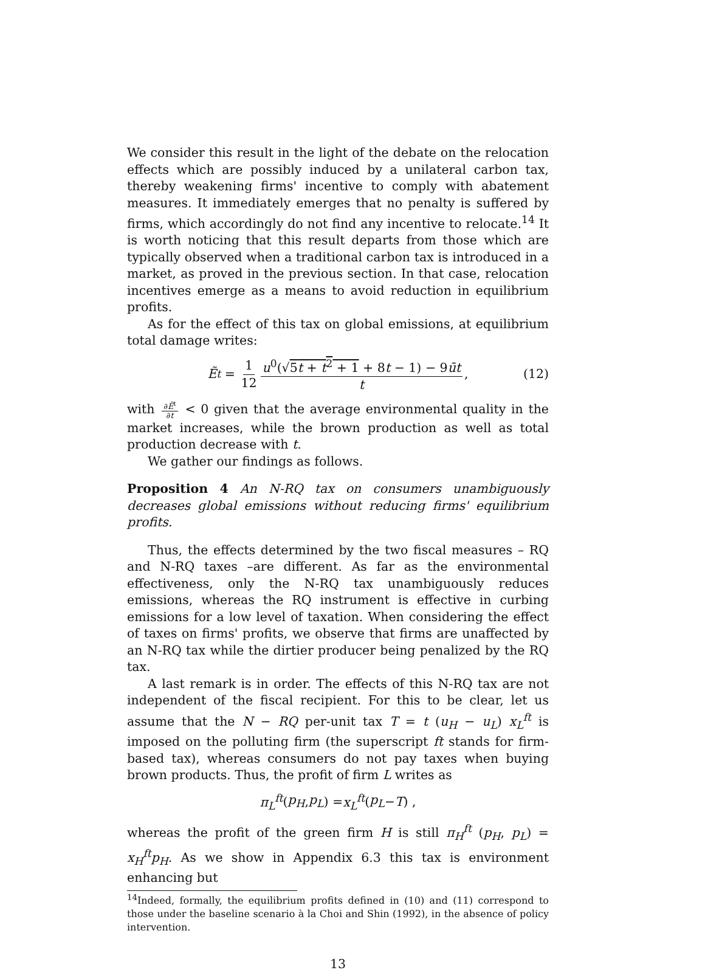We consider this result in the light of the debate on the relocation effects which are possibly induced by a unilateral carbon tax, thereby weakening firms' incentive to comply with abatement measures. It immediately emerges that no penalty is suffered by firms, which accordingly do not find any incentive to relocate.<sup>14</sup> It is worth noticing that this result departs from those which are typically observed when a traditional carbon tax is introduced in a market, as proved in the previous section. In that case, relocation incentives emerge as a means to avoid reduction in equilibrium profits.
As for the effect of this tax on global emissions, at equilibrium total damage writes:
Ẽ<sup>t</sup> = 1 12 u<sup>0</sup>(√5t + t<sup>2</sup> + 1 + 8t − 1) − 9ūt t, (12)
with ∂Ẽ<sup>t</sup> ∂t < 0 given that the average environmental quality in the market increases, while the brown production as well as total production decrease with t.
We gather our findings as follows.
Proposition 4 An N-RQ tax on consumers unambiguously decreases global emissions without reducing firms' equilibrium profits.
Thus, the effects determined by the two fiscal measures – RQ and N-RQ taxes –are different. As far as the environmental effectiveness, only the N-RQ tax unambiguously reduces emissions, whereas the RQ instrument is effective in curbing emissions for a low level of taxation. When considering the effect of taxes on firms' profits, we observe that firms are unaffected by an N-RQ tax while the dirtier producer being penalized by the RQ tax.
A last remark is in order. The effects of this N-RQ tax are not independent of the fiscal recipient. For this to be clear, let us assume that the N − RQ per-unit tax T = t (u<sub>H</sub> − u<sub>L</sub>) x<sub>L</sub><sup>ft</sup> is imposed on the polluting firm (the superscript ft stands for firm-based tax), whereas consumers do not pay taxes when buying brown products. Thus, the profit of firm L writes as
π<sub>L</sub><sup>ft</sup> (p<sub>H</sub>, p<sub>L</sub>) = x<sub>L</sub><sup>ft</sup> (p<sub>L</sub> − T) ,
whereas the profit of the green firm H is still π<sub>H</sub><sup>ft</sup> (p<sub>H</sub>, p<sub>L</sub>) = x<sub>H</sub><sup>ft</sup>p<sub>H</sub>. As we show in Appendix 6.3 this tax is environment enhancing but
<sup>14</sup> Indeed, formally, the equilibrium profits defined in (10) and (11) correspond to those under the baseline scenario à la Choi and Shin (1992), in the absence of policy intervention.
13